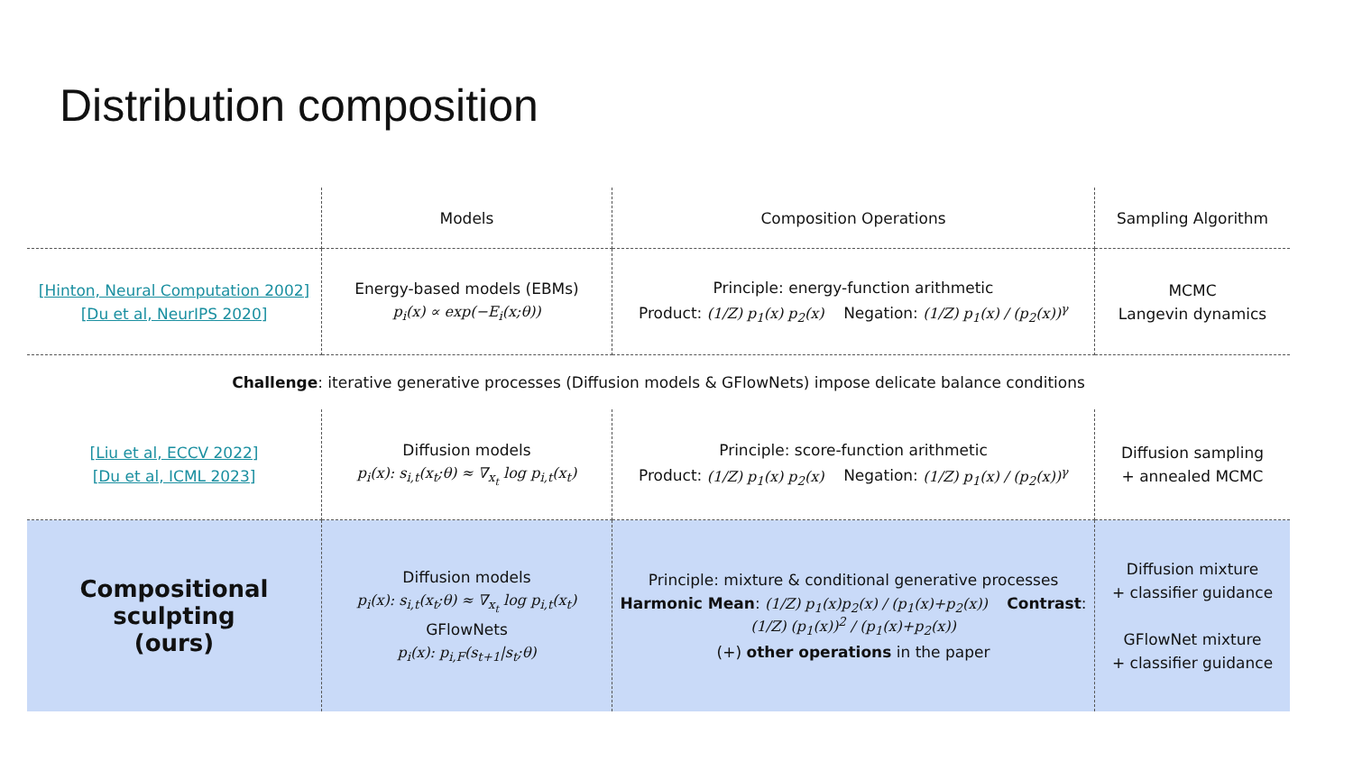Distribution composition
| | Models | Composition Operations | Sampling Algorithm |
| --- | --- | --- | --- |
| [Hinton, Neural Computation 2002] [Du et al, NeurIPS 2020] | Energy-based models (EBMs) p<sub>i</sub>(x) ∝ exp(−E<sub>i</sub>(x;θ)) | Principle: energy-function arithmetic Product: (1/Z) p<sub>1</sub>(x) p<sub>2</sub>(x) Negation: (1/Z) p<sub>1</sub>(x) / (p<sub>2</sub>(x))<sup>γ</sup> | MCMC Langevin dynamics |
| Challenge : iterative generative processes (Diffusion models & GFlowNets) impose delicate balance conditions | | | |
| [Liu et al, ECCV 2022] [Du et al, ICML 2023] | Diffusion models p<sub>i</sub>(x): s<sub>i,t</sub>(x<sub>t</sub>;θ) ≈ ∇<sub>x<sub>t</sub></sub> log p<sub>i,t</sub>(x<sub>t</sub>) | Principle: score-function arithmetic Product: (1/Z) p<sub>1</sub>(x) p<sub>2</sub>(x) Negation: (1/Z) p<sub>1</sub>(x) / (p<sub>2</sub>(x))<sup>γ</sup> | Diffusion sampling + annealed MCMC |
| Compositional sculpting (ours) | Diffusion models p<sub>i</sub>(x): s<sub>i,t</sub>(x<sub>t</sub>;θ) ≈ ∇<sub>x<sub>t</sub></sub> log p<sub>i,t</sub>(x<sub>t</sub>) GFlowNets p<sub>i</sub>(x): p<sub>i,F</sub>(s<sub>t+1</sub>/s<sub>t</sub>;θ) | Principle: mixture & conditional generative processes Harmonic Mean : (1/Z) p<sub>1</sub>(x)p<sub>2</sub>(x) / (p<sub>1</sub>(x)+p<sub>2</sub>(x)) Contrast : (1/Z) (p<sub>1</sub>(x))<sup>2</sup> / (p<sub>1</sub>(x)+p<sub>2</sub>(x)) (+) other operations in the paper | Diffusion mixture + classifier guidance GFlowNet mixture + classifier guidance |